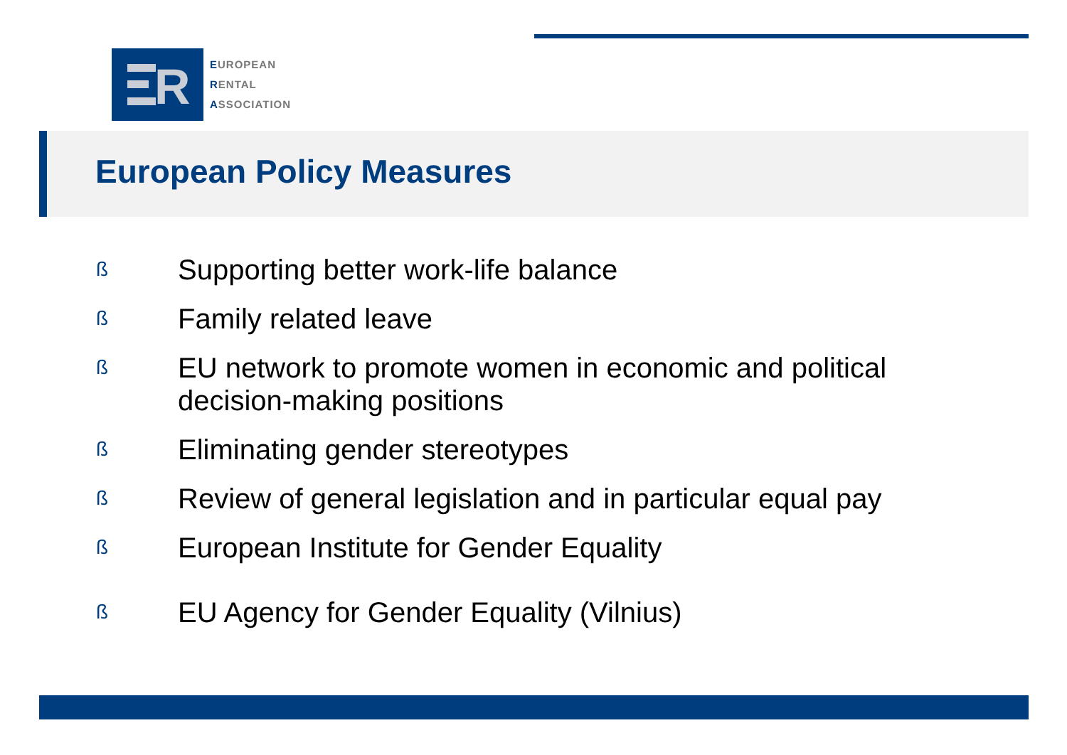R
EUROPEAN
RENTAL
ASSOCIATION
European Policy Measures
ß Supporting better work-life balance
ß Family related leave
ß EU network to promote women in economic and political decision-making positions
ß Eliminating gender stereotypes
ß Review of general legislation and in particular equal pay
ß European Institute for Gender Equality
ß EU Agency for Gender Equality (Vilnius)